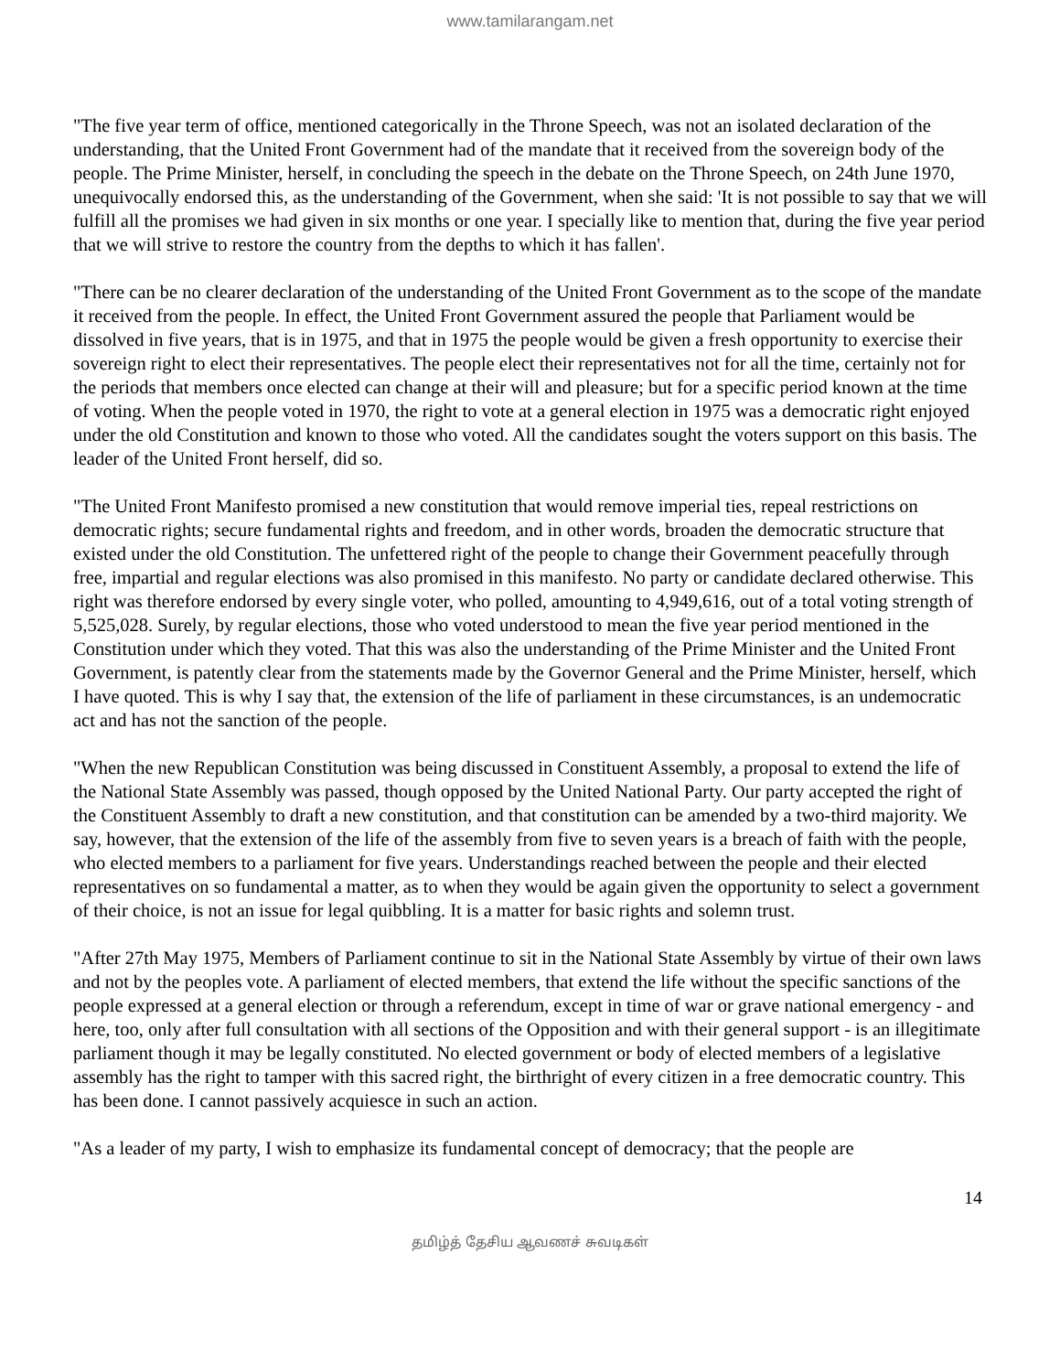www.tamilarangam.net
"The five year term of office, mentioned categorically in the Throne Speech, was not an isolated declaration of the understanding, that the United Front Government had of the mandate that it received from the sovereign body of the people. The Prime Minister, herself, in concluding the speech in the debate on the Throne Speech, on 24th June 1970, unequivocally endorsed this, as the understanding of the Government, when she said: 'It is not possible to say that we will fulfill all the promises we had given in six months or one year. I specially like to mention that, during the five year period that we will strive to restore the country from the depths to which it has fallen'.
"There can be no clearer declaration of the understanding of the United Front Government as to the scope of the mandate it received from the people. In effect, the United Front Government assured the people that Parliament would be dissolved in five years, that is in 1975, and that in 1975 the people would be given a fresh opportunity to exercise their sovereign right to elect their representatives. The people elect their representatives not for all the time, certainly not for the periods that members once elected can change at their will and pleasure; but for a specific period known at the time of voting. When the people voted in 1970, the right to vote at a general election in 1975 was a democratic right enjoyed under the old Constitution and known to those who voted. All the candidates sought the voters support on this basis. The leader of the United Front herself, did so.
"The United Front Manifesto promised a new constitution that would remove imperial ties, repeal restrictions on democratic rights; secure fundamental rights and freedom, and in other words, broaden the democratic structure that existed under the old Constitution. The unfettered right of the people to change their Government peacefully through free, impartial and regular elections was also promised in this manifesto. No party or candidate declared otherwise. This right was therefore endorsed by every single voter, who polled, amounting to 4,949,616, out of a total voting strength of 5,525,028. Surely, by regular elections, those who voted understood to mean the five year period mentioned in the Constitution under which they voted. That this was also the understanding of the Prime Minister and the United Front Government, is patently clear from the statements made by the Governor General and the Prime Minister, herself, which I have quoted. This is why I say that, the extension of the life of parliament in these circumstances, is an undemocratic act and has not the sanction of the people.
"When the new Republican Constitution was being discussed in Constituent Assembly, a proposal to extend the life of the National State Assembly was passed, though opposed by the United National Party. Our party accepted the right of the Constituent Assembly to draft a new constitution, and that constitution can be amended by a two-third majority. We say, however, that the extension of the life of the assembly from five to seven years is a breach of faith with the people, who elected members to a parliament for five years. Understandings reached between the people and their elected representatives on so fundamental a matter, as to when they would be again given the opportunity to select a government of their choice, is not an issue for legal quibbling. It is a matter for basic rights and solemn trust.
"After 27th May 1975, Members of Parliament continue to sit in the National State Assembly by virtue of their own laws and not by the peoples vote. A parliament of elected members, that extend the life without the specific sanctions of the people expressed at a general election or through a referendum, except in time of war or grave national emergency - and here, too, only after full consultation with all sections of the Opposition and with their general support - is an illegitimate parliament though it may be legally constituted. No elected government or body of elected members of a legislative assembly has the right to tamper with this sacred right, the birthright of every citizen in a free democratic country. This has been done. I cannot passively acquiesce in such an action.
"As a leader of my party, I wish to emphasize its fundamental concept of democracy; that the people are
14
தமிழ்த் தேசிய ஆவணச் சுவடிகள்